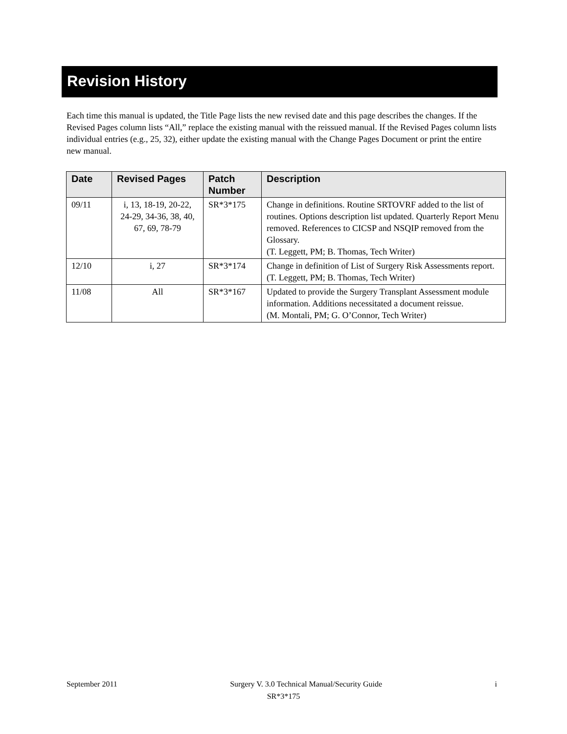Revision History
Each time this manual is updated, the Title Page lists the new revised date and this page describes the changes. If the Revised Pages column lists “All,” replace the existing manual with the reissued manual. If the Revised Pages column lists individual entries (e.g., 25, 32), either update the existing manual with the Change Pages Document or print the entire new manual.
| Date | Revised Pages | Patch Number | Description |
| --- | --- | --- | --- |
| 09/11 | i, 13, 18-19, 20-22, 24-29, 34-36, 38, 40, 67, 69, 78-79 | SR*3*175 | Change in definitions. Routine SRTOVRF added to the list of routines. Options description list updated. Quarterly Report Menu removed. References to CICSP and NSQIP removed from the Glossary. (T. Leggett, PM; B. Thomas, Tech Writer) |
| 12/10 | i, 27 | SR*3*174 | Change in definition of List of Surgery Risk Assessments report. (T. Leggett, PM; B. Thomas, Tech Writer) |
| 11/08 | All | SR*3*167 | Updated to provide the Surgery Transplant Assessment module information. Additions necessitated a document reissue. (M. Montali, PM; G. O’Connor, Tech Writer) |
September 2011 Surgery V. 3.0 Technical Manual/Security Guide i
SR*3*175